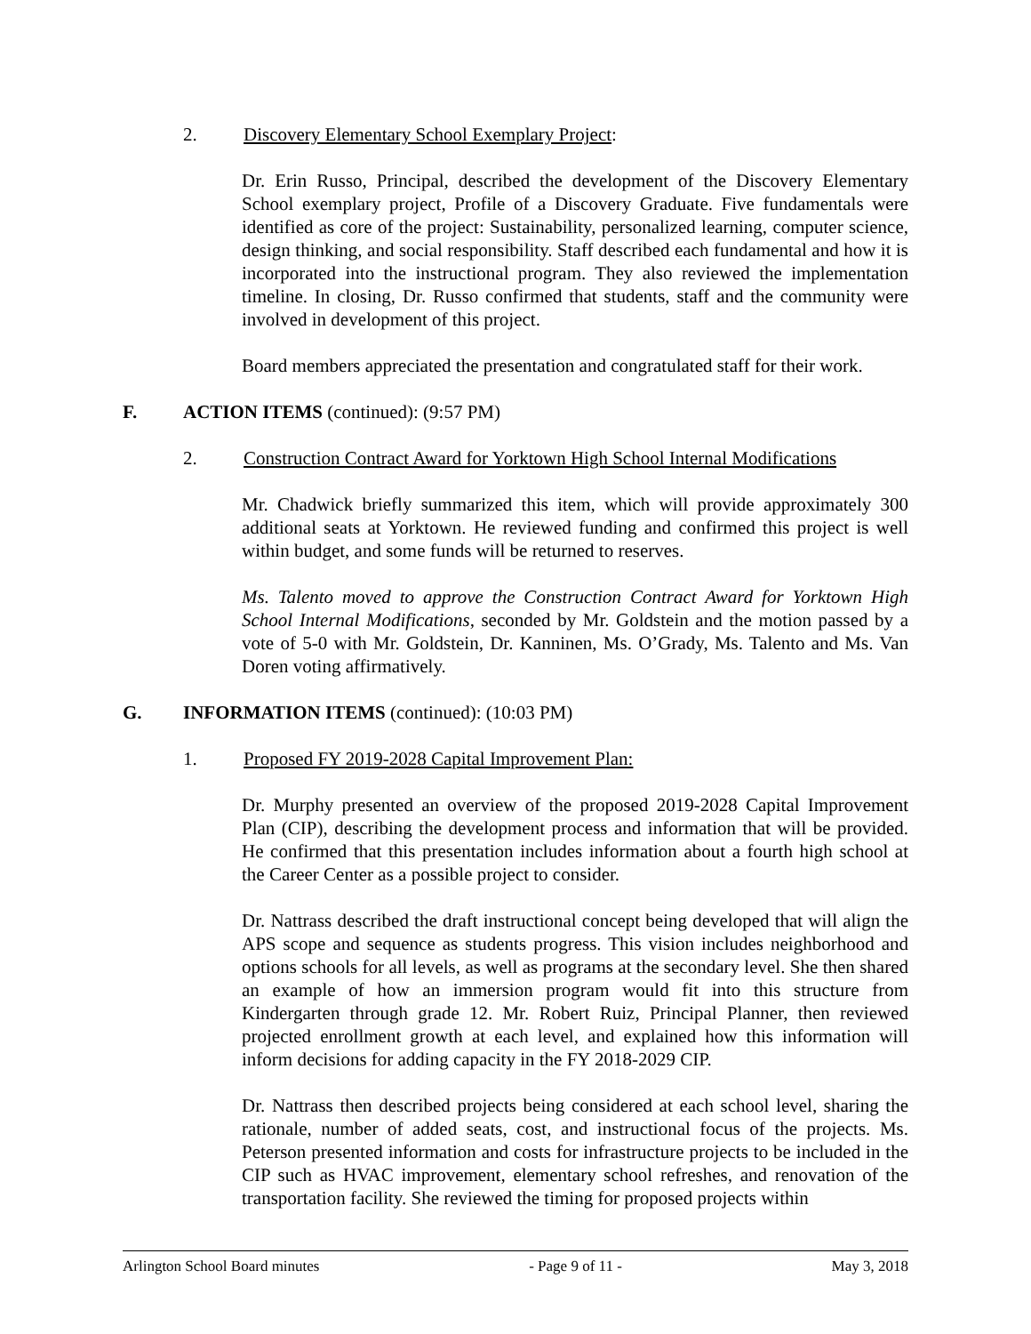2. Discovery Elementary School Exemplary Project:
Dr. Erin Russo, Principal, described the development of the Discovery Elementary School exemplary project, Profile of a Discovery Graduate. Five fundamentals were identified as core of the project: Sustainability, personalized learning, computer science, design thinking, and social responsibility. Staff described each fundamental and how it is incorporated into the instructional program. They also reviewed the implementation timeline. In closing, Dr. Russo confirmed that students, staff and the community were involved in development of this project.
Board members appreciated the presentation and congratulated staff for their work.
F. ACTION ITEMS (continued): (9:57 PM)
2. Construction Contract Award for Yorktown High School Internal Modifications
Mr. Chadwick briefly summarized this item, which will provide approximately 300 additional seats at Yorktown. He reviewed funding and confirmed this project is well within budget, and some funds will be returned to reserves.
Ms. Talento moved to approve the Construction Contract Award for Yorktown High School Internal Modifications, seconded by Mr. Goldstein and the motion passed by a vote of 5-0 with Mr. Goldstein, Dr. Kanninen, Ms. O’Grady, Ms. Talento and Ms. Van Doren voting affirmatively.
G. INFORMATION ITEMS (continued): (10:03 PM)
1. Proposed FY 2019-2028 Capital Improvement Plan:
Dr. Murphy presented an overview of the proposed 2019-2028 Capital Improvement Plan (CIP), describing the development process and information that will be provided. He confirmed that this presentation includes information about a fourth high school at the Career Center as a possible project to consider.
Dr. Nattrass described the draft instructional concept being developed that will align the APS scope and sequence as students progress. This vision includes neighborhood and options schools for all levels, as well as programs at the secondary level. She then shared an example of how an immersion program would fit into this structure from Kindergarten through grade 12. Mr. Robert Ruiz, Principal Planner, then reviewed projected enrollment growth at each level, and explained how this information will inform decisions for adding capacity in the FY 2018-2029 CIP.
Dr. Nattrass then described projects being considered at each school level, sharing the rationale, number of added seats, cost, and instructional focus of the projects. Ms. Peterson presented information and costs for infrastructure projects to be included in the CIP such as HVAC improvement, elementary school refreshes, and renovation of the transportation facility. She reviewed the timing for proposed projects within
Arlington School Board minutes - Page 9 of 11 - May 3, 2018